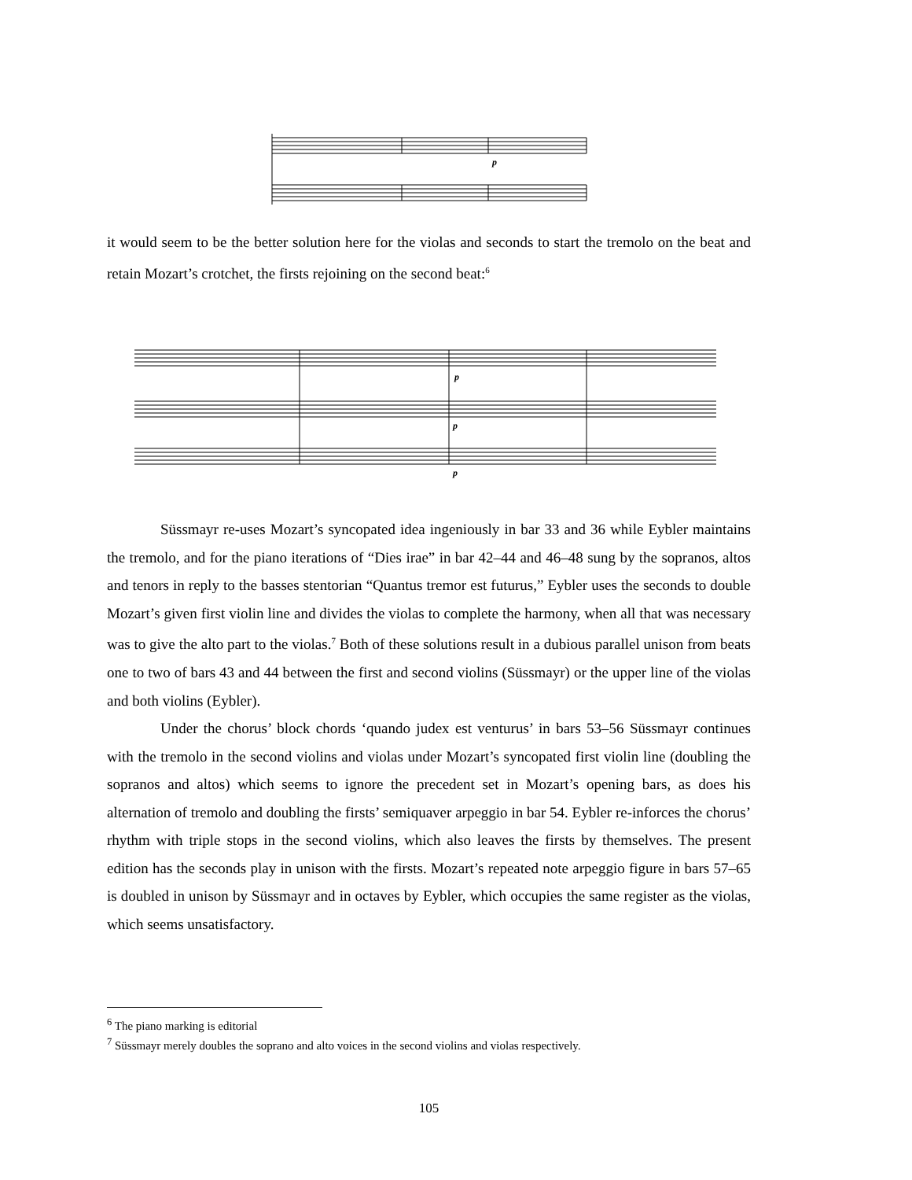p
it would seem to be the better solution here for the violas and seconds to start the tremolo on the beat and retain Mozart’s crotchet, the firsts rejoining on the second beat:<sup>6</sup>
p
p
p
Süssmayr re-uses Mozart’s syncopated idea ingeniously in bar 33 and 36 while Eybler maintains the tremolo, and for the piano iterations of “Dies irae” in bar 42–44 and 46–48 sung by the sopranos, altos and tenors in reply to the basses stentorian “Quantus tremor est futurus,” Eybler uses the seconds to double Mozart’s given first violin line and divides the violas to complete the harmony, when all that was necessary was to give the alto part to the violas.<sup>7</sup> Both of these solutions result in a dubious parallel unison from beats one to two of bars 43 and 44 between the first and second violins (Süssmayr) or the upper line of the violas and both violins (Eybler).
Under the chorus’ block chords ‘quando judex est venturus’ in bars 53–56 Süssmayr continues with the tremolo in the second violins and violas under Mozart’s syncopated first violin line (doubling the sopranos and altos) which seems to ignore the precedent set in Mozart’s opening bars, as does his alternation of tremolo and doubling the firsts’ semiquaver arpeggio in bar 54. Eybler re-inforces the chorus’ rhythm with triple stops in the second violins, which also leaves the firsts by themselves. The present edition has the seconds play in unison with the firsts. Mozart’s repeated note arpeggio figure in bars 57–65 is doubled in unison by Süssmayr and in octaves by Eybler, which occupies the same register as the violas, which seems unsatisfactory.
<sup>6</sup> The piano marking is editorial
<sup>7</sup> Süssmayr merely doubles the soprano and alto voices in the second violins and violas respectively.
105